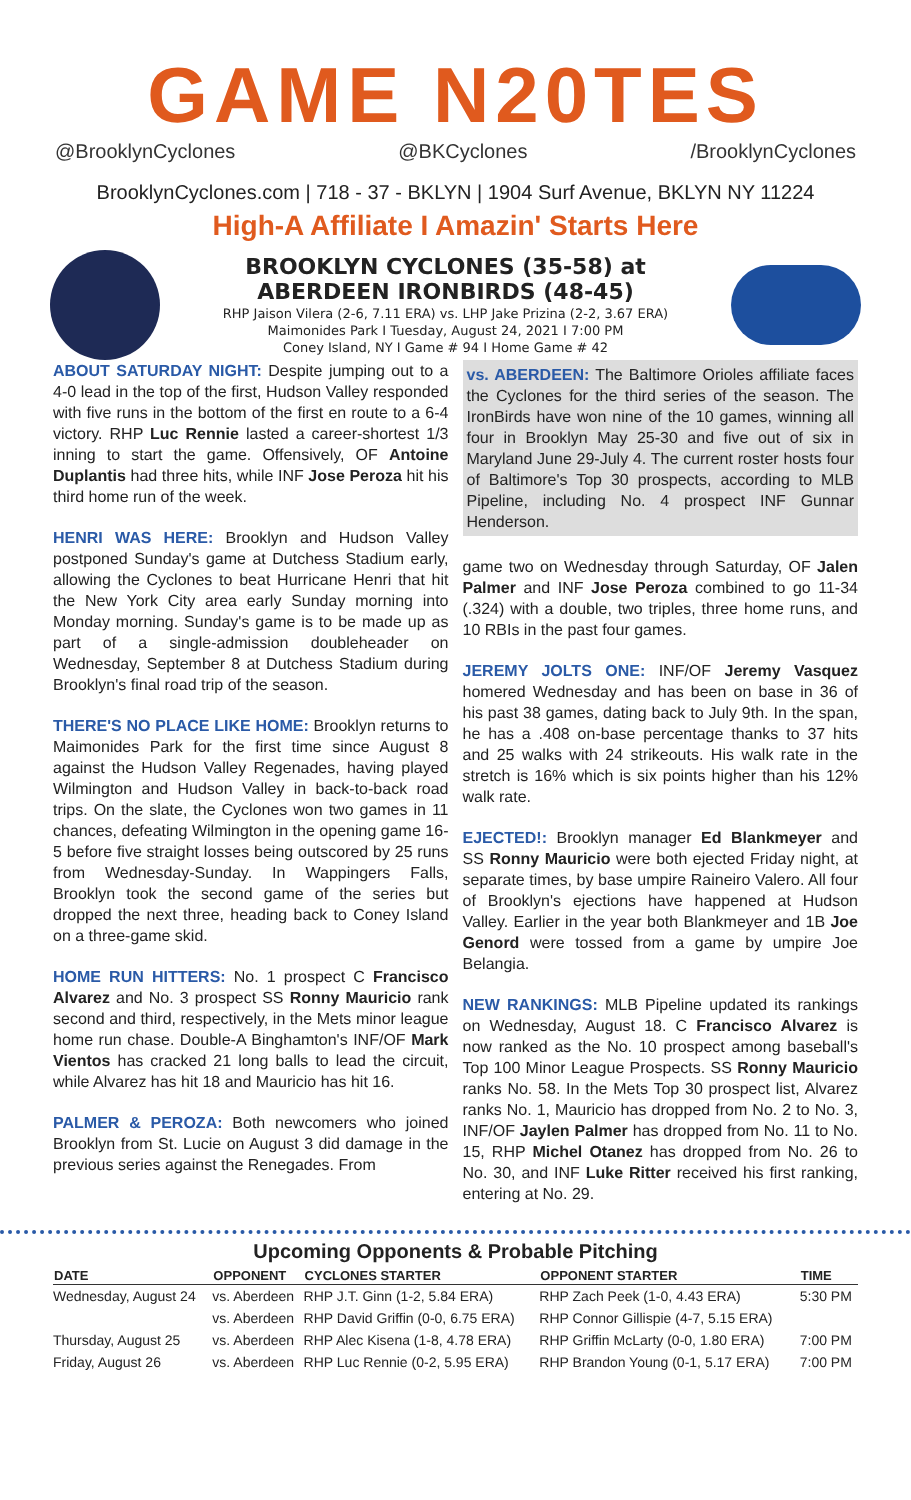GAME N20TES
@BrooklynCyclones @BKCyclones /BrooklynCyclones
BrooklynCyclones.com | 718 - 37 - BKLYN | 1904 Surf Avenue, BKLYN NY 11224
High-A Affiliate I Amazin' Starts Here
BROOKLYN CYCLONES (35-58) at
ABERDEEN IRONBIRDS (48-45)
RHP Jaison Vilera (2-6, 7.11 ERA) vs. LHP Jake Prizina (2-2, 3.67 ERA)
Maimonides Park I Tuesday, August 24, 2021 I 7:00 PM
Coney Island, NY I Game # 94 I Home Game # 42
ABOUT SATURDAY NIGHT: Despite jumping out to a 4-0 lead in the top of the first, Hudson Valley responded with five runs in the bottom of the first en route to a 6-4 victory. RHP Luc Rennie lasted a career-shortest 1/3 inning to start the game. Offensively, OF Antoine Duplantis had three hits, while INF Jose Peroza hit his third home run of the week.
HENRI WAS HERE: Brooklyn and Hudson Valley postponed Sunday's game at Dutchess Stadium early, allowing the Cyclones to beat Hurricane Henri that hit the New York City area early Sunday morning into Monday morning. Sunday's game is to be made up as part of a single-admission doubleheader on Wednesday, September 8 at Dutchess Stadium during Brooklyn's final road trip of the season.
THERE'S NO PLACE LIKE HOME: Brooklyn returns to Maimonides Park for the first time since August 8 against the Hudson Valley Regenades, having played Wilmington and Hudson Valley in back-to-back road trips. On the slate, the Cyclones won two games in 11 chances, defeating Wilmington in the opening game 16-5 before five straight losses being outscored by 25 runs from Wednesday-Sunday. In Wappingers Falls, Brooklyn took the second game of the series but dropped the next three, heading back to Coney Island on a three-game skid.
HOME RUN HITTERS: No. 1 prospect C Francisco Alvarez and No. 3 prospect SS Ronny Mauricio rank second and third, respectively, in the Mets minor league home run chase. Double-A Binghamton's INF/OF Mark Vientos has cracked 21 long balls to lead the circuit, while Alvarez has hit 18 and Mauricio has hit 16.
PALMER & PEROZA: Both newcomers who joined Brooklyn from St. Lucie on August 3 did damage in the previous series against the Renegades. From
vs. ABERDEEN: The Baltimore Orioles affiliate faces the Cyclones for the third series of the season. The IronBirds have won nine of the 10 games, winning all four in Brooklyn May 25-30 and five out of six in Maryland June 29-July 4. The current roster hosts four of Baltimore's Top 30 prospects, according to MLB Pipeline, including No. 4 prospect INF Gunnar Henderson.
game two on Wednesday through Saturday, OF Jalen Palmer and INF Jose Peroza combined to go 11-34 (.324) with a double, two triples, three home runs, and 10 RBIs in the past four games.
JEREMY JOLTS ONE: INF/OF Jeremy Vasquez homered Wednesday and has been on base in 36 of his past 38 games, dating back to July 9th. In the span, he has a .408 on-base percentage thanks to 37 hits and 25 walks with 24 strikeouts. His walk rate in the stretch is 16% which is six points higher than his 12% walk rate.
EJECTED!: Brooklyn manager Ed Blankmeyer and SS Ronny Mauricio were both ejected Friday night, at separate times, by base umpire Raineiro Valero. All four of Brooklyn's ejections have happened at Hudson Valley. Earlier in the year both Blankmeyer and 1B Joe Genord were tossed from a game by umpire Joe Belangia.
NEW RANKINGS: MLB Pipeline updated its rankings on Wednesday, August 18. C Francisco Alvarez is now ranked as the No. 10 prospect among baseball's Top 100 Minor League Prospects. SS Ronny Mauricio ranks No. 58. In the Mets Top 30 prospect list, Alvarez ranks No. 1, Mauricio has dropped from No. 2 to No. 3, INF/OF Jaylen Palmer has dropped from No. 11 to No. 15, RHP Michel Otanez has dropped from No. 26 to No. 30, and INF Luke Ritter received his first ranking, entering at No. 29.
Upcoming Opponents & Probable Pitching
| DATE | OPPONENT | CYCLONES STARTER | OPPONENT STARTER | TIME |
| --- | --- | --- | --- | --- |
| Wednesday, August 24 | vs. Aberdeen | RHP J.T. Ginn (1-2, 5.84 ERA) | RHP Zach Peek (1-0, 4.43 ERA) | 5:30 PM |
| | vs. Aberdeen | RHP David Griffin (0-0, 6.75 ERA) | RHP Connor Gillispie (4-7, 5.15 ERA) | |
| Thursday, August 25 | vs. Aberdeen | RHP Alec Kisena (1-8, 4.78 ERA) | RHP Griffin McLarty (0-0, 1.80 ERA) | 7:00 PM |
| Friday, August 26 | vs. Aberdeen | RHP Luc Rennie (0-2, 5.95 ERA) | RHP Brandon Young (0-1, 5.17 ERA) | 7:00 PM |